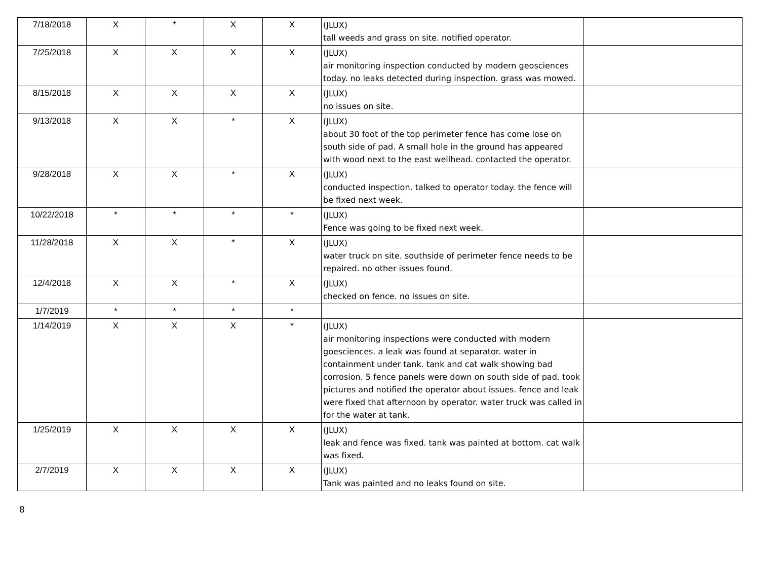| 7/18/2018 | X | * | X | X | (JLUX) tall weeds and grass on site. notified operator. | |
| 7/25/2018 | X | X | X | X | (JLUX) air monitoring inspection conducted by modern geosciences today. no leaks detected during inspection. grass was mowed. | |
| 8/15/2018 | X | X | X | X | (JLUX) no issues on site. | |
| 9/13/2018 | X | X | * | X | (JLUX) about 30 foot of the top perimeter fence has come lose on south side of pad. A small hole in the ground has appeared with wood next to the east wellhead. contacted the operator. | |
| 9/28/2018 | X | X | * | X | (JLUX) conducted inspection. talked to operator today. the fence will be fixed next week. | |
| 10/22/2018 | * | * | * | * | (JLUX) Fence was going to be fixed next week. | |
| 11/28/2018 | X | X | * | X | (JLUX) water truck on site. southside of perimeter fence needs to be repaired. no other issues found. | |
| 12/4/2018 | X | X | * | X | (JLUX) checked on fence. no issues on site. | |
| 1/7/2019 | * | * | * | * | | |
| 1/14/2019 | X | X | X | * | (JLUX) air monitoring inspections were conducted with modern goesciences. a leak was found at separator. water in containment under tank. tank and cat walk showing bad corrosion. 5 fence panels were down on south side of pad. took pictures and notified the operator about issues. fence and leak were fixed that afternoon by operator. water truck was called in for the water at tank. | |
| 1/25/2019 | X | X | X | X | (JLUX) leak and fence was fixed. tank was painted at bottom. cat walk was fixed. | |
| 2/7/2019 | X | X | X | X | (JLUX) Tank was painted and no leaks found on site. | |
8